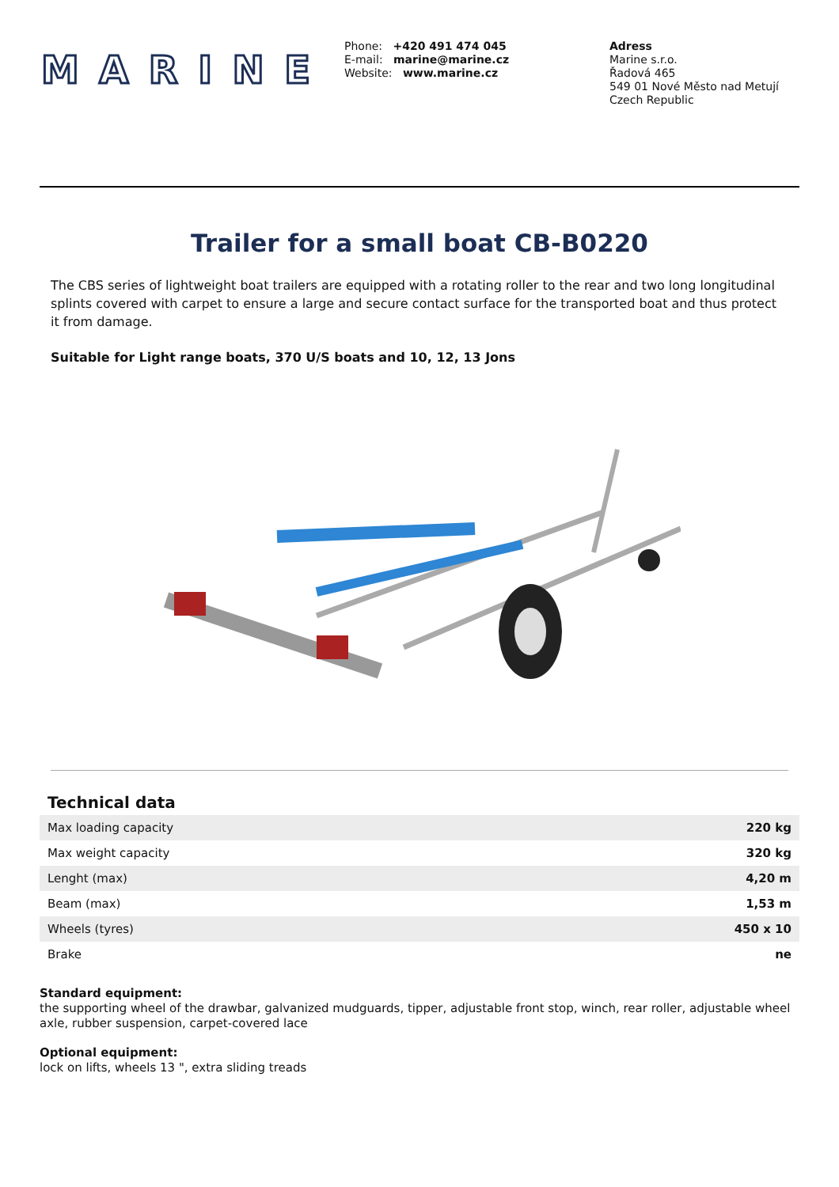MARINE
Phone: +420 491 474 045
E-mail: marine@marine.cz
Website: www.marine.cz
Adress
Marine s.r.o.
Řadová 465
549 01 Nové Město nad Metují
Czech Republic
Trailer for a small boat CB-B0220
The CBS series of lightweight boat trailers are equipped with a rotating roller to the rear and two long longitudinal splints covered with carpet to ensure a large and secure contact surface for the transported boat and thus protect it from damage.
Suitable for Light range boats, 370 U/S boats and 10, 12, 13 Jons
Technical data
| Max loading capacity | 220 kg |
| Max weight capacity | 320 kg |
| Lenght (max) | 4,20 m |
| Beam (max) | 1,53 m |
| Wheels (tyres) | 450 x 10 |
| Brake | ne |
Standard equipment:
the supporting wheel of the drawbar, galvanized mudguards, tipper, adjustable front stop, winch, rear roller, adjustable wheel axle, rubber suspension, carpet-covered lace
Optional equipment:
lock on lifts, wheels 13 ", extra sliding treads